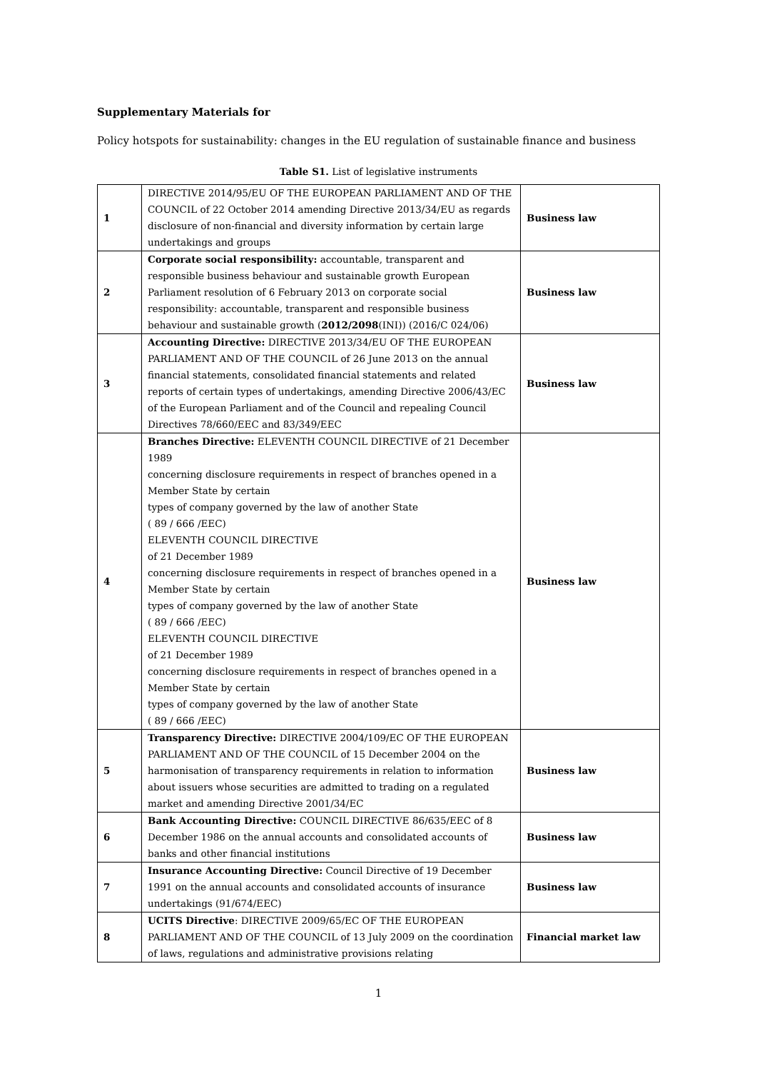Supplementary Materials for
Policy hotspots for sustainability: changes in the EU regulation of sustainable finance and business
Table S1. List of legislative instruments
| 1 | DIRECTIVE 2014/95/EU OF THE EUROPEAN PARLIAMENT AND OF THE COUNCIL of 22 October 2014 amending Directive 2013/34/EU as regards disclosure of non-financial and diversity information by certain large undertakings and groups | Business law |
| 2 | Corporate social responsibility: accountable, transparent and responsible business behaviour and sustainable growth European Parliament resolution of 6 February 2013 on corporate social responsibility: accountable, transparent and responsible business behaviour and sustainable growth ( 2012/2098 (INI)) (2016/C 024/06) | Business law |
| 3 | Accounting Directive: DIRECTIVE 2013/34/EU OF THE EUROPEAN PARLIAMENT AND OF THE COUNCIL of 26 June 2013 on the annual financial statements, consolidated financial statements and related reports of certain types of undertakings, amending Directive 2006/43/EC of the European Parliament and of the Council and repealing Council Directives 78/660/EEC and 83/349/EEC | Business law |
| 4 | Branches Directive: ELEVENTH COUNCIL DIRECTIVE of 21 December 1989 concerning disclosure requirements in respect of branches opened in a Member State by certain types of company governed by the law of another State ( 89 / 666 /EEC) ELEVENTH COUNCIL DIRECTIVE of 21 December 1989 concerning disclosure requirements in respect of branches opened in a Member State by certain types of company governed by the law of another State ( 89 / 666 /EEC) ELEVENTH COUNCIL DIRECTIVE of 21 December 1989 concerning disclosure requirements in respect of branches opened in a Member State by certain types of company governed by the law of another State ( 89 / 666 /EEC) | Business law |
| 5 | Transparency Directive: DIRECTIVE 2004/109/EC OF THE EUROPEAN PARLIAMENT AND OF THE COUNCIL of 15 December 2004 on the harmonisation of transparency requirements in relation to information about issuers whose securities are admitted to trading on a regulated market and amending Directive 2001/34/EC | Business law |
| 6 | Bank Accounting Directive: COUNCIL DIRECTIVE 86/635/EEC of 8 December 1986 on the annual accounts and consolidated accounts of banks and other financial institutions | Business law |
| 7 | Insurance Accounting Directive: Council Directive of 19 December 1991 on the annual accounts and consolidated accounts of insurance undertakings (91/674/EEC) | Business law |
| 8 | UCITS Directive : DIRECTIVE 2009/65/EC OF THE EUROPEAN PARLIAMENT AND OF THE COUNCIL of 13 July 2009 on the coordination of laws, regulations and administrative provisions relating | Financial market law |
1